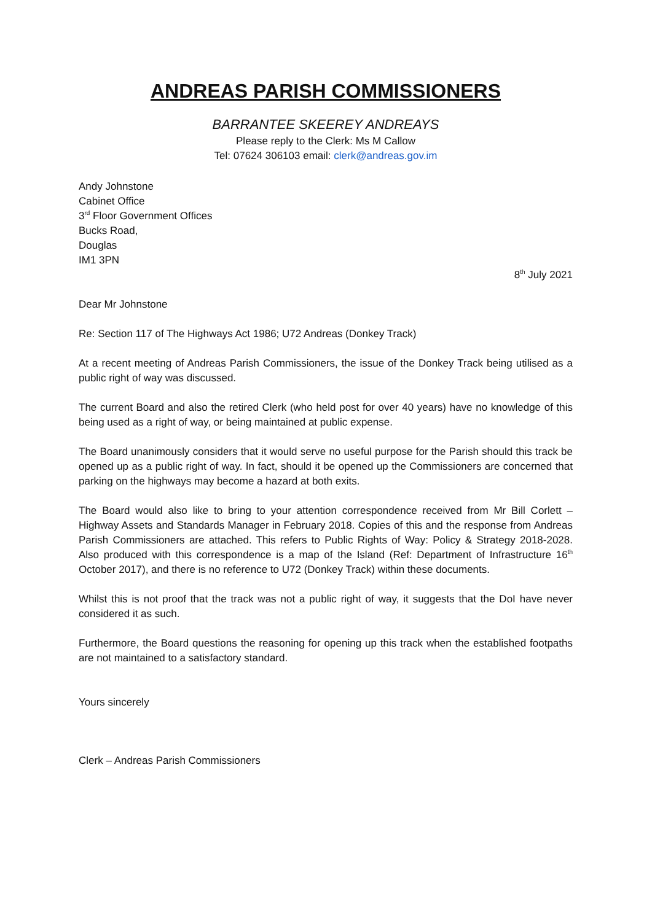ANDREAS PARISH COMMISSIONERS
BARRANTEE SKEEREY ANDREAYS
Please reply to the Clerk: Ms M Callow
Tel: 07624 306103 email: clerk@andreas.gov.im
Andy Johnstone
Cabinet Office
3<sup>rd</sup> Floor Government Offices
Bucks Road,
Douglas
IM1 3PN
8<sup>th</sup> July 2021
Dear Mr Johnstone
Re: Section 117 of The Highways Act 1986; U72 Andreas (Donkey Track)
At a recent meeting of Andreas Parish Commissioners, the issue of the Donkey Track being utilised as a public right of way was discussed.
The current Board and also the retired Clerk (who held post for over 40 years) have no knowledge of this being used as a right of way, or being maintained at public expense.
The Board unanimously considers that it would serve no useful purpose for the Parish should this track be opened up as a public right of way. In fact, should it be opened up the Commissioners are concerned that parking on the highways may become a hazard at both exits.
The Board would also like to bring to your attention correspondence received from Mr Bill Corlett – Highway Assets and Standards Manager in February 2018. Copies of this and the response from Andreas Parish Commissioners are attached. This refers to Public Rights of Way: Policy & Strategy 2018-2028. Also produced with this correspondence is a map of the Island (Ref: Department of Infrastructure 16<sup>th</sup> October 2017), and there is no reference to U72 (Donkey Track) within these documents.
Whilst this is not proof that the track was not a public right of way, it suggests that the DoI have never considered it as such.
Furthermore, the Board questions the reasoning for opening up this track when the established footpaths are not maintained to a satisfactory standard.
Yours sincerely
Clerk – Andreas Parish Commissioners